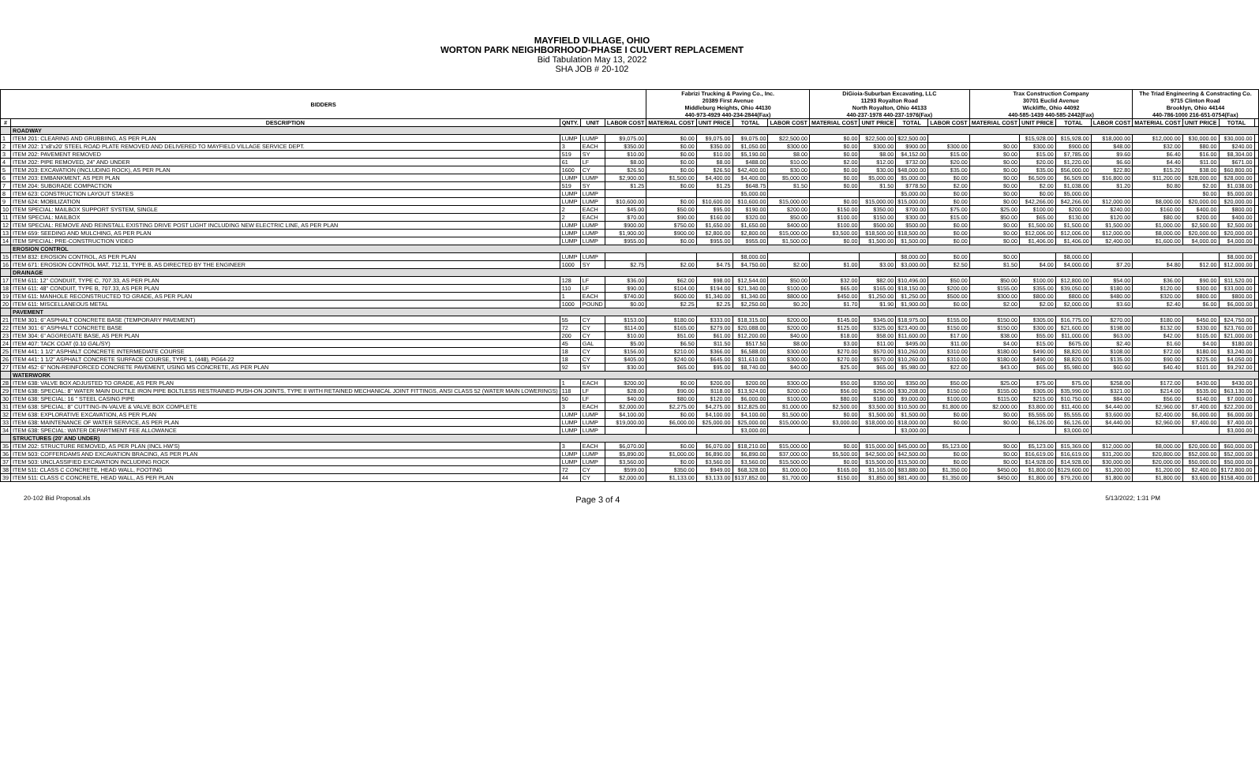MAYFIELD VILLAGE, OHIO
WORTON PARK NEIGHBORHOOD-PHASE I CULVERT REPLACEMENT
Bid Tabulation May 13, 2022
SHA JOB # 20-102
| BIDDERS | | | | | Fabrizi Trucking & Paving Co., Inc. 20389 First Avenue Middleburg Heights, Ohio 44130 440-973-4929 440-234-2844(Fax) | | | | DiGioia-Suburban Excavating, LLC 11293 Royalton Road North Royalton, Ohio 44133 440-237-1978 440-237-1976(Fax) | | | | Trax Construction Company 30701 Euclid Avenue Wickliffe, Ohio 44092 440-585-1439 440-585-2442(Fax) | | | | The Triad Engineering & Constracting Co. 9715 Clinton Road Brooklyn, Ohio 44144 440-786-1000 216-651-0754(Fax) | | | |
| --- | --- | --- | --- | --- | --- | --- | --- | --- | --- | --- | --- | --- | --- | --- | --- | --- | --- | --- | --- | --- |
| # | DESCRIPTION | QNTY. | UNIT | LABOR COST | MATERIAL COST | UNIT PRICE | TOTAL | LABOR COST | MATERIAL COST | UNIT PRICE | TOTAL | LABOR COST | MATERIAL COST | UNIT PRICE | TOTAL | LABOR COST | MATERIAL COST | UNIT PRICE | TOTAL | |
| | ROADWAY | | | | | | | | | | | | | | | | | | | |
| 1 | ITEM 201: CLEARING AND GRUBBIING, AS PER PLAN | LUMP | LUMP | $9,075.00 | $0.00 | $9,075.00 | $9,075.00 | $22,500.00 | $0.00 | $22,500.00 | $22,500.00 | | | $15,928.00 | $15,928.00 | $18,000.00 | $12,000.00 | $30,000.00 | $30,000.00 | |
| 2 | ITEM 202: 1"x8'x20' STEEL ROAD PLATE REMOVED AND DELIVERED TO MAYFIELD VILLAGE SERVICE DEPT. | 3 | EACH | $350.00 | $0.00 | $350.00 | $1,050.00 | $300.00 | $0.00 | $300.00 | $900.00 | $300.00 | $0.00 | $300.00 | $900.00 | $48.00 | $32.00 | $80.00 | $240.00 | |
| 3 | ITEM 202: PAVEMENT REMOVED | 519 | SY | $10.00 | $0.00 | $10.00 | $5,190.00 | $8.00 | $0.00 | $8.00 | $4,152.00 | $15.00 | $0.00 | $15.00 | $7,785.00 | $9.60 | $6.40 | $16.00 | $8,304.00 | |
| 4 | ITEM 202: PIPE REMOVED, 24" AND UNDER | 61 | LF | $8.00 | $0.00 | $8.00 | $488.00 | $10.00 | $2.00 | $12.00 | $732.00 | $20.00 | $0.00 | $20.00 | $1,220.00 | $6.60 | $4.40 | $11.00 | $671.00 | |
| 5 | ITEM 203: EXCAVATION (INCLUDING ROCK), AS PER PLAN | 1600 | CY | $26.50 | $0.00 | $26.50 | $42,400.00 | $30.00 | $0.00 | $30.00 | $48,000.00 | $35.00 | $0.00 | $35.00 | $56,000.00 | $22.80 | $15.20 | $38.00 | $60,800.00 | |
| 6 | ITEM 203: EMBANKMENT, AS PER PLAN | LUMP | LUMP | $2,900.00 | $1,500.00 | $4,400.00 | $4,400.00 | $5,000.00 | $0.00 | $5,000.00 | $5,000.00 | $0.00 | $0.00 | $6,509.00 | $6,509.00 | $16,800.00 | $11,200.00 | $28,000.00 | $28,000.00 | |
| 7 | ITEM 204: SUBGRADE COMPACTION | 519 | SY | $1.25 | $0.00 | $1.25 | $648.75 | $1.50 | $0.00 | $1.50 | $778.50 | $2.00 | $0.00 | $2.00 | $1,038.00 | $1.20 | $0.80 | $2.00 | $1,038.00 | |
| 8 | ITEM 623: CONSTRUCTION LAYOUT STAKES | LUMP | LUMP | | | | $5,000.00 | | | | $5,000.00 | $0.00 | $0.00 | $0.00 | $5,000.00 | | | $0.00 | $5,000.00 | |
| 9 | ITEM 624: MOBILIZATION | LUMP | LUMP | $10,600.00 | $0.00 | $10,600.00 | $10,600.00 | $15,000.00 | $0.00 | $15,000.00 | $15,000.00 | $0.00 | $0.00 | $42,266.00 | $42,266.00 | $12,000.00 | $8,000.00 | $20,000.00 | $20,000.00 | |
| 10 | ITEM SPECIAL: MAILBOX SUPPORT SYSTEM, SINGLE | 2 | EACH | $45.00 | $50.00 | $95.00 | $190.00 | $200.00 | $150.00 | $350.00 | $700.00 | $75.00 | $25.00 | $100.00 | $200.00 | $240.00 | $160.00 | $400.00 | $800.00 | |
| 11 | ITEM SPECIAL: MAILBOX | 2 | EACH | $70.00 | $90.00 | $160.00 | $320.00 | $50.00 | $100.00 | $150.00 | $300.00 | $15.00 | $50.00 | $65.00 | $130.00 | $120.00 | $80.00 | $200.00 | $400.00 | |
| 12 | ITEM SPECIAL: REMOVE AND REINSTALL EXISTING DRIVE POST LIGHT INCLUDING NEW ELECTRIC LINE, AS PER PLAN | LUMP | LUMP | $900.00 | $750.00 | $1,650.00 | $1,650.00 | $400.00 | $100.00 | $500.00 | $500.00 | $0.00 | $0.00 | $1,500.00 | $1,500.00 | $1,500.00 | $1,000.00 | $2,500.00 | $2,500.00 | |
| 13 | ITEM 659: SEEDING AND MULCHING, AS PER PLAN | LUMP | LUMP | $1,900.00 | $900.00 | $2,800.00 | $2,800.00 | $15,000.00 | $3,500.00 | $18,500.00 | $18,500.00 | $0.00 | $0.00 | $12,006.00 | $12,006.00 | $12,000.00 | $8,000.00 | $20,000.00 | $20,000.00 | |
| 14 | ITEM SPECIAL: PRE-CONSTRUCTION VIDEO | LUMP | LUMP | $955.00 | $0.00 | $955.00 | $955.00 | $1,500.00 | $0.00 | $1,500.00 | $1,500.00 | $0.00 | $0.00 | $1,406.00 | $1,406.00 | $2,400.00 | $1,600.00 | $4,000.00 | $4,000.00 | |
| | EROSION CONTROL | | | | | | | | | | | | | | | | | | | |
| 15 | ITEM 832: EROSION CONTROL, AS PER PLAN | LUMP | LUMP | | | | $8,000.00 | | | | $8,000.00 | $0.00 | $0.00 | | $8,000.00 | | | | $8,000.00 | |
| 16 | ITEM 671: EROSION CONTROL MAT, 712.11, TYPE B, AS DIRECTED BY THE ENGINEER | 1000 | SY | $2.75 | $2.00 | $4.75 | $4,750.00 | $2.00 | $1.00 | $3.00 | $3,000.00 | $2.50 | $1.50 | $4.00 | $4,000.00 | $7.20 | $4.80 | $12.00 | $12,000.00 | |
| | DRAINAGE | | | | | | | | | | | | | | | | | | | |
| 17 | ITEM 611: 12" CONDUIT, TYPE C, 707.33, AS PER PLAN | 128 | LF | $36.00 | $62.00 | $98.00 | $12,544.00 | $50.00 | $32.00 | $82.00 | $10,496.00 | $50.00 | $50.00 | $100.00 | $12,800.00 | $54.00 | $36.00 | $90.00 | $11,520.00 | |
| 18 | ITEM 611: 48" CONDUIT, TYPE B, 707.33, AS PER PLAN | 110 | LF | $90.00 | $104.00 | $194.00 | $21,340.00 | $100.00 | $65.00 | $165.00 | $18,150.00 | $200.00 | $155.00 | $355.00 | $39,050.00 | $180.00 | $120.00 | $300.00 | $33,000.00 | |
| 19 | ITEM 611: MANHOLE RECONSTRUCTED TO GRADE, AS PER PLAN | 1 | EACH | $740.00 | $600.00 | $1,340.00 | $1,340.00 | $800.00 | $450.00 | $1,250.00 | $1,250.00 | $500.00 | $300.00 | $800.00 | $800.00 | $480.00 | $320.00 | $800.00 | $800.00 | |
| 20 | ITEM 611: MISCELLANEOUS METAL | 1000 | POUND | $0.00 | $2.25 | $2.25 | $2,250.00 | $0.20 | $1.70 | $1.90 | $1,900.00 | $0.00 | $2.00 | $2.00 | $2,000.00 | $3.60 | $2.40 | $6.00 | $6,000.00 | |
| | PAVEMENT | | | | | | | | | | | | | | | | | | | |
| 21 | ITEM 301: 6" ASPHALT CONCRETE BASE (TEMPORARY PAVEMENT) | 55 | CY | $153.00 | $180.00 | $333.00 | $18,315.00 | $200.00 | $145.00 | $345.00 | $18,975.00 | $155.00 | $150.00 | $305.00 | $16,775.00 | $270.00 | $180.00 | $450.00 | $24,750.00 | |
| 22 | ITEM 301: 6" ASPHALT CONCRETE BASE | 72 | CY | $114.00 | $165.00 | $279.00 | $20,088.00 | $200.00 | $125.00 | $325.00 | $23,400.00 | $150.00 | $150.00 | $300.00 | $21,600.00 | $198.00 | $132.00 | $330.00 | $23,760.00 | |
| 23 | ITEM 304: 6" AGGREGATE BASE, AS PER PLAN | 200 | CY | $10.00 | $51.00 | $61.00 | $12,200.00 | $40.00 | $18.00 | $58.00 | $11,600.00 | $17.00 | $38.00 | $55.00 | $11,000.00 | $63.00 | $42.00 | $105.00 | $21,000.00 | |
| 24 | ITEM 407: TACK COAT (0.10 GAL/SY) | 45 | GAL | $5.00 | $6.50 | $11.50 | $517.50 | $8.00 | $3.00 | $11.00 | $495.00 | $11.00 | $4.00 | $15.00 | $675.00 | $2.40 | $1.60 | $4.00 | $180.00 | |
| 25 | ITEM 441: 1 1/2" ASPHALT CONCRETE INTERMEDIATE COURSE | 18 | CY | $156.00 | $210.00 | $366.00 | $6,588.00 | $300.00 | $270.00 | $570.00 | $10,260.00 | $310.00 | $180.00 | $490.00 | $8,820.00 | $108.00 | $72.00 | $180.00 | $3,240.00 | |
| 26 | ITEM 441: 1 1/2" ASPHALT CONCRETE SURFACE COURSE, TYPE 1, (448), PG64-22 | 18 | CY | $405.00 | $240.00 | $645.00 | $11,610.00 | $300.00 | $270.00 | $570.00 | $10,260.00 | $310.00 | $180.00 | $490.00 | $8,820.00 | $135.00 | $90.00 | $225.00 | $4,050.00 | |
| 27 | ITEM 452: 6" NON-REINFORCED CONCRETE PAVEMENT, USING MS CONCRETE, AS PER PLAN | 92 | SY | $30.00 | $65.00 | $95.00 | $8,740.00 | $40.00 | $25.00 | $65.00 | $5,980.00 | $22.00 | $43.00 | $65.00 | $5,980.00 | $60.60 | $40.40 | $101.00 | $9,292.00 | |
| | WATERWORK | | | | | | | | | | | | | | | | | | | |
| 28 | ITEM 638: VALVE BOX ADJUSTED TO GRADE, AS PER PLAN | 1 | EACH | $200.00 | $0.00 | $200.00 | $200.00 | $300.00 | $50.00 | $350.00 | $350.00 | $50.00 | $25.00 | $75.00 | $75.00 | $258.00 | $172.00 | $430.00 | $430.00 | |
| 29 | ITEM 638: SPECIAL: 8" WATER MAIN DUCTILE IRON PIPE BOLTLESS RESTRAINED PUSH-ON JOINTS, TYPE II WITH RETAINED MECHANICAL JOINT FITTINGS, ANSI CLASS 52 (WATER MAIN LOWERINGS) | 118 | LF | $28.00 | $90.00 | $118.00 | $13,924.00 | $200.00 | $56.00 | $256.00 | $30,208.00 | $150.00 | $155.00 | $305.00 | $35,990.00 | $321.00 | $214.00 | $535.00 | $63,130.00 | |
| 30 | ITEM 638: SPECIAL: 16 " STEEL CASING PIPE | 50 | LF | $40.00 | $80.00 | $120.00 | $6,000.00 | $100.00 | $80.00 | $180.00 | $9,000.00 | $100.00 | $115.00 | $215.00 | $10,750.00 | $84.00 | $56.00 | $140.00 | $7,000.00 | |
| 31 | ITEM 638: SPECIAL: 8" CUTTING-IN-VALVE & VALVE BOX COMPLETE | 3 | EACH | $2,000.00 | $2,275.00 | $4,275.00 | $12,825.00 | $1,000.00 | $2,500.00 | $3,500.00 | $10,500.00 | $1,800.00 | $2,000.00 | $3,800.00 | $11,400.00 | $4,440.00 | $2,960.00 | $7,400.00 | $22,200.00 | |
| 32 | ITEM 638: EXPLORATIVE EXCAVATION, AS PER PLAN | LUMP | LUMP | $4,100.00 | $0.00 | $4,100.00 | $4,100.00 | $1,500.00 | $0.00 | $1,500.00 | $1,500.00 | $0.00 | $0.00 | $5,555.00 | $5,555.00 | $3,600.00 | $2,400.00 | $6,000.00 | $6,000.00 | |
| 33 | ITEM 638: MAINTENANCE OF WATER SERVICE, AS PER PLAN | LUMP | LUMP | $19,000.00 | $6,000.00 | $25,000.00 | $25,000.00 | $15,000.00 | $3,000.00 | $18,000.00 | $18,000.00 | $0.00 | $0.00 | $6,126.00 | $6,126.00 | $4,440.00 | $2,960.00 | $7,400.00 | $7,400.00 | |
| 34 | ITEM 638: SPECIAL: WATER DEPARTMENT FEE ALLOWANCE | LUMP | LUMP | | | | $3,000.00 | | | | $3,000.00 | | | | $3,000.00 | | | | $3,000.00 | |
| | STRUCTURES (20' AND UNDER) | | | | | | | | | | | | | | | | | | | |
| 35 | ITEM 202: STRUCTURE REMOVED, AS PER PLAN (INCL HW'S) | 3 | EACH | $6,070.00 | $0.00 | $6,070.00 | $18,210.00 | $15,000.00 | $0.00 | $15,000.00 | $45,000.00 | $5,123.00 | $0.00 | $5,123.00 | $15,369.00 | $12,000.00 | $8,000.00 | $20,000.00 | $60,000.00 | |
| 36 | ITEM 503: COFFERDAMS AND EXCAVATION BRACING, AS PER PLAN | LUMP | LUMP | $5,890.00 | $1,000.00 | $6,890.00 | $6,890.00 | $37,000.00 | $5,500.00 | $42,500.00 | $42,500.00 | $0.00 | $0.00 | $16,619.00 | $16,619.00 | $31,200.00 | $20,800.00 | $52,000.00 | $52,000.00 | |
| 37 | ITEM 503: UNCLASSIFIED EXCAVATION INCLUDING ROCK | LUMP | LUMP | $3,560.00 | $0.00 | $3,560.00 | $3,560.00 | $15,500.00 | $0.00 | $15,500.00 | $15,500.00 | $0.00 | $0.00 | $14,928.00 | $14,928.00 | $30,000.00 | $20,000.00 | $50,000.00 | $50,000.00 | |
| 38 | ITEM 511: CLASS C CONCRETE, HEAD WALL, FOOTING | 72 | CY | $599.00 | $350.00 | $949.00 | $68,328.00 | $1,000.00 | $165.00 | $1,165.00 | $83,880.00 | $1,350.00 | $450.00 | $1,800.00 | $129,600.00 | $1,200.00 | $1,200.00 | $2,400.00 | $172,800.00 | |
| 39 | ITEM 511: CLASS C CONCRETE, HEAD WALL, AS PER PLAN | 44 | CY | $2,000.00 | $1,133.00 | $3,133.00 | $137,852.00 | $1,700.00 | $150.00 | $1,850.00 | $81,400.00 | $1,350.00 | $450.00 | $1,800.00 | $79,200.00 | $1,800.00 | $1,800.00 | $3,600.00 | $158,400.00 | |
20-102 Bid Proposal.xls Page 3 of 4 5/13/2022; 1:31 PM